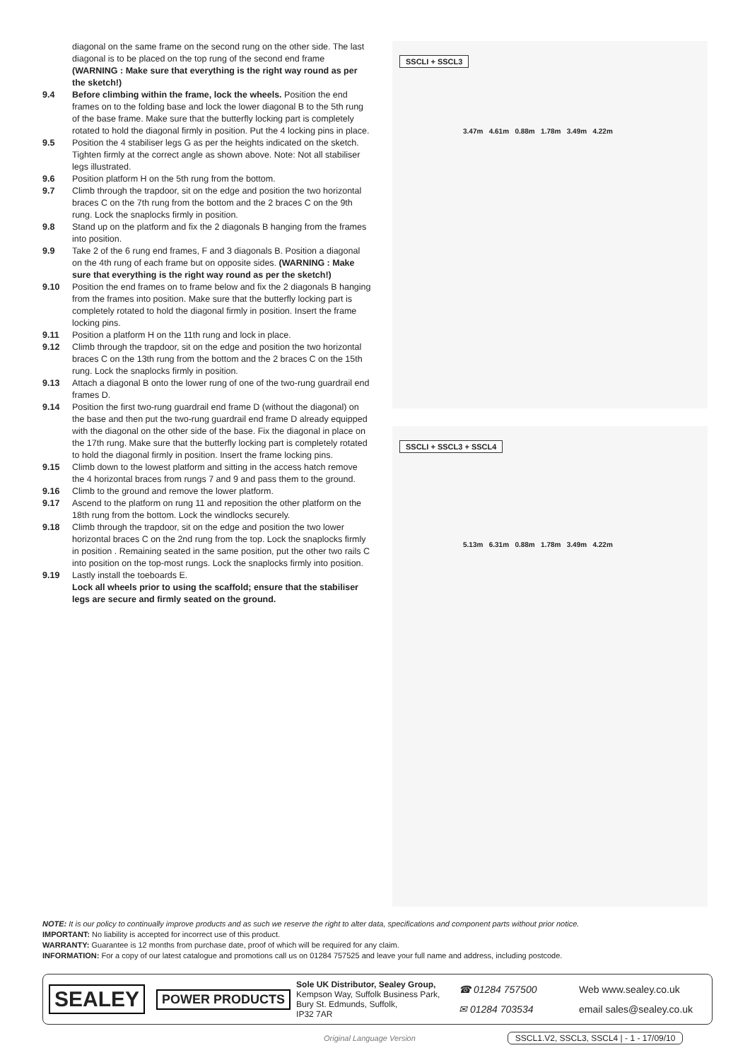diagonal on the same frame on the second rung on the other side. The last diagonal is to be placed on the top rung of the second end frame (WARNING : Make sure that everything is the right way round as per the sketch!)
9.4 Before climbing within the frame, lock the wheels. Position the end frames on to the folding base and lock the lower diagonal B to the 5th rung of the base frame. Make sure that the butterfly locking part is completely rotated to hold the diagonal firmly in position. Put the 4 locking pins in place.
9.5 Position the 4 stabiliser legs G as per the heights indicated on the sketch. Tighten firmly at the correct angle as shown above. Note: Not all stabiliser legs illustrated.
9.6 Position platform H on the 5th rung from the bottom.
9.7 Climb through the trapdoor, sit on the edge and position the two horizontal braces C on the 7th rung from the bottom and the 2 braces C on the 9th rung. Lock the snaplocks firmly in position.
9.8 Stand up on the platform and fix the 2 diagonals B hanging from the frames into position.
9.9 Take 2 of the 6 rung end frames, F and 3 diagonals B. Position a diagonal on the 4th rung of each frame but on opposite sides. (WARNING : Make sure that everything is the right way round as per the sketch!)
9.10 Position the end frames on to frame below and fix the 2 diagonals B hanging from the frames into position. Make sure that the butterfly locking part is completely rotated to hold the diagonal firmly in position. Insert the frame locking pins.
9.11 Position a platform H on the 11th rung and lock in place.
9.12 Climb through the trapdoor, sit on the edge and position the two horizontal braces C on the 13th rung from the bottom and the 2 braces C on the 15th rung. Lock the snaplocks firmly in position.
9.13 Attach a diagonal B onto the lower rung of one of the two-rung guardrail end frames D.
9.14 Position the first two-rung guardrail end frame D (without the diagonal) on the base and then put the two-rung guardrail end frame D already equipped with the diagonal on the other side of the base. Fix the diagonal in place on the 17th rung. Make sure that the butterfly locking part is completely rotated to hold the diagonal firmly in position. Insert the frame locking pins.
9.15 Climb down to the lowest platform and sitting in the access hatch remove the 4 horizontal braces from rungs 7 and 9 and pass them to the ground.
9.16 Climb to the ground and remove the lower platform.
9.17 Ascend to the platform on rung 11 and reposition the other platform on the 18th rung from the bottom. Lock the windlocks securely.
9.18 Climb through the trapdoor, sit on the edge and position the two lower horizontal braces C on the 2nd rung from the top. Lock the snaplocks firmly in position . Remaining seated in the same position, put the other two rails C into position on the top-most rungs. Lock the snaplocks firmly into position.
9.19 Lastly install the toeboards E.
Lock all wheels prior to using the scaffold; ensure that the stabiliser legs are secure and firmly seated on the ground.
SSCLI + SSCL3
3.47m 4.61m 0.88m 1.78m 3.49m 4.22m
SSCLI + SSCL3 + SSCL4
5.13m 6.31m 0.88m 1.78m 3.49m 4.22m
NOTE: It is our policy to continually improve products and as such we reserve the right to alter data, specifications and component parts without prior notice.
IMPORTANT: No liability is accepted for incorrect use of this product.
WARRANTY: Guarantee is 12 months from purchase date, proof of which will be required for any claim.
INFORMATION: For a copy of our latest catalogue and promotions call us on 01284 757525 and leave your full name and address, including postcode.
SEALEY POWER PRODUCTS
Sole UK Distributor, Sealey Group,
Kempson Way, Suffolk Business Park,
Bury St. Edmunds, Suffolk,
IP32 7AR
☎ 01284 757500
✉ 01284 703534
Web www.sealey.co.uk
email sales@sealey.co.uk
Original Language Version SSCL1.V2, SSCL3, SSCL4 | - 1 - 17/09/10